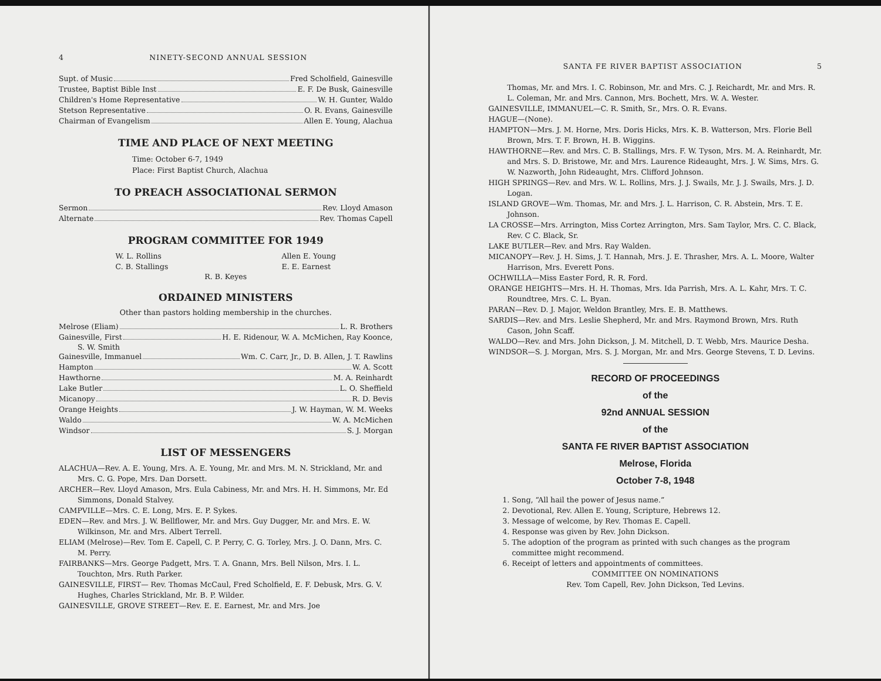4 NINETY-SECOND ANNUAL SESSION
Supt. of Music Fred Scholfield, Gainesville
Trustee, Baptist Bible Inst E. F. De Busk, Gainesville
Children's Home Representative W. H. Gunter, Waldo
Stetson Representative O. R. Evans, Gainesville
Chairman of Evangelism Allen E. Young, Alachua
TIME AND PLACE OF NEXT MEETING
Time: October 6-7, 1949
Place: First Baptist Church, Alachua
TO PREACH ASSOCIATIONAL SERMON
Sermon Rev. Lloyd Amason
Alternate Rev. Thomas Capell
PROGRAM COMMITTEE FOR 1949
W. L. Rollins
C. B. Stallings
Allen E. Young
E. E. Earnest
R. B. Keyes
ORDAINED MINISTERS
Other than pastors holding membership in the churches.
Melrose (Eliam) L. R. Brothers
Gainesville, First H. E. Ridenour, W. A. McMichen, Ray Koonce,
S. W. Smith
Gainesville, Immanuel Wm. C. Carr, Jr., D. B. Allen, J. T. Rawlins
Hampton W. A. Scott
Hawthorne M. A. Reinhardt
Lake Butler L. O. Sheffield
Micanopy R. D. Bevis
Orange Heights J. W. Hayman, W. M. Weeks
Waldo W. A. McMichen
Windsor S. J. Morgan
LIST OF MESSENGERS
ALACHUA—Rev. A. E. Young, Mrs. A. E. Young, Mr. and Mrs. M. N. Strickland, Mr. and Mrs. C. G. Pope, Mrs. Dan Dorsett.
ARCHER—Rev. Lloyd Amason, Mrs. Eula Cabiness, Mr. and Mrs. H. H. Simmons, Mr. Ed Simmons, Donald Stalvey.
CAMPVILLE—Mrs. C. E. Long, Mrs. E. P. Sykes.
EDEN—Rev. and Mrs. J. W. Bellflower, Mr. and Mrs. Guy Dugger, Mr. and Mrs. E. W. Wilkinson, Mr. and Mrs. Albert Terrell.
ELIAM (Melrose)—Rev. Tom E. Capell, C. P. Perry, C. G. Torley, Mrs. J. O. Dann, Mrs. C. M. Perry.
FAIRBANKS—Mrs. George Padgett, Mrs. T. A. Gnann, Mrs. Bell Nilson, Mrs. I. L. Touchton, Mrs. Ruth Parker.
GAINESVILLE, FIRST— Rev. Thomas McCaul, Fred Scholfield, E. F. Debusk, Mrs. G. V. Hughes, Charles Strickland, Mr. B. P. Wilder.
GAINESVILLE, GROVE STREET—Rev. E. E. Earnest, Mr. and Mrs. Joe
SANTA FE RIVER BAPTIST ASSOCIATION 5
Thomas, Mr. and Mrs. I. C. Robinson, Mr. and Mrs. C. J. Reichardt, Mr. and Mrs. R. L. Coleman, Mr. and Mrs. Cannon, Mrs. Bochett, Mrs. W. A. Wester.
GAINESVILLE, IMMANUEL—C. R. Smith, Sr., Mrs. O. R. Evans.
HAGUE—(None).
HAMPTON—Mrs. J. M. Horne, Mrs. Doris Hicks, Mrs. K. B. Watterson, Mrs. Florie Bell Brown, Mrs. T. F. Brown, H. B. Wiggins.
HAWTHORNE—Rev. and Mrs. C. B. Stallings, Mrs. F. W. Tyson, Mrs. M. A. Reinhardt, Mr. and Mrs. S. D. Bristowe, Mr. and Mrs. Laurence Rideaught, Mrs. J. W. Sims, Mrs. G. W. Nazworth, John Rideaught, Mrs. Clifford Johnson.
HIGH SPRINGS—Rev. and Mrs. W. L. Rollins, Mrs. J. J. Swails, Mr. J. J. Swails, Mrs. J. D. Logan.
ISLAND GROVE—Wm. Thomas, Mr. and Mrs. J. L. Harrison, C. R. Abstein, Mrs. T. E. Johnson.
LA CROSSE—Mrs. Arrington, Miss Cortez Arrington, Mrs. Sam Taylor, Mrs. C. C. Black, Rev. C C. Black, Sr.
LAKE BUTLER—Rev. and Mrs. Ray Walden.
MICANOPY—Rev. J. H. Sims, J. T. Hannah, Mrs. J. E. Thrasher, Mrs. A. L. Moore, Walter Harrison, Mrs. Everett Pons.
OCHWILLA—Miss Easter Ford, R. R. Ford.
ORANGE HEIGHTS—Mrs. H. H. Thomas, Mrs. Ida Parrish, Mrs. A. L. Kahr, Mrs. T. C. Roundtree, Mrs. C. L. Byan.
PARAN—Rev. D. J. Major, Weldon Brantley, Mrs. E. B. Matthews.
SARDIS—Rev. and Mrs. Leslie Shepherd, Mr. and Mrs. Raymond Brown, Mrs. Ruth Cason, John Scaff.
WALDO—Rev. and Mrs. John Dickson, J. M. Mitchell, D. T. Webb, Mrs. Maurice Desha.
WINDSOR—S. J. Morgan, Mrs. S. J. Morgan, Mr. and Mrs. George Stevens, T. D. Levins.
RECORD OF PROCEEDINGS
of the
92nd ANNUAL SESSION
of the
SANTA FE RIVER BAPTIST ASSOCIATION
Melrose, Florida
October 7-8, 1948
1. Song, “All hail the power of Jesus name.”
2. Devotional, Rev. Allen E. Young, Scripture, Hebrews 12.
3. Message of welcome, by Rev. Thomas E. Capell.
4. Response was given by Rev. John Dickson.
5. The adoption of the program as printed with such changes as the program committee might recommend.
6. Receipt of letters and appointments of committees.
COMMITTEE ON NOMINATIONS
Rev. Tom Capell, Rev. John Dickson, Ted Levins.